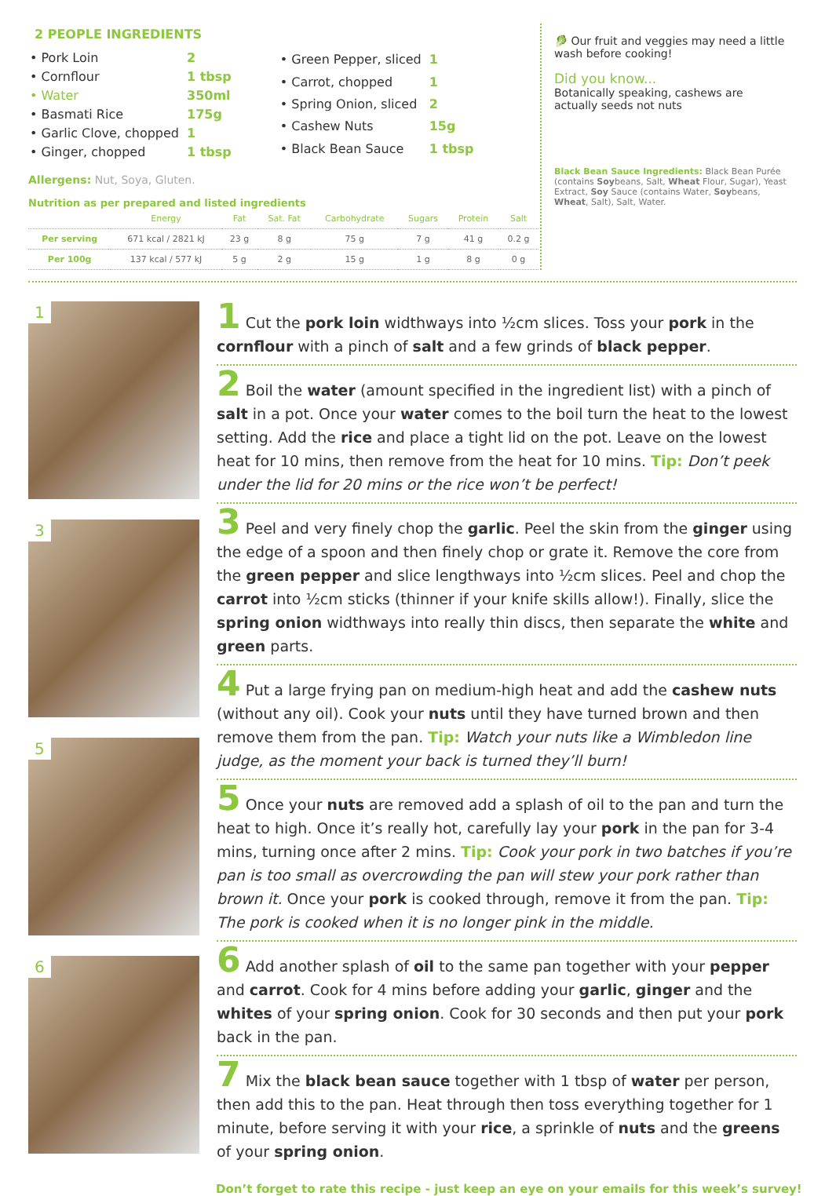2 PEOPLE INGREDIENTS
| • Pork Loin | 2 |
| • Cornflour | 1 tbsp |
| • Water | 350ml |
| • Basmati Rice | 175g |
| • Garlic Clove, chopped | 1 |
| • Ginger, chopped | 1 tbsp |
| • Green Pepper, sliced | 1 |
| • Carrot, chopped | 1 |
| • Spring Onion, sliced | 2 |
| • Cashew Nuts | 15g |
| • Black Bean Sauce | 1 tbsp |
Allergens: Nut, Soya, Gluten.
Nutrition as per prepared and listed ingredients
| | Energy | Fat | Sat. Fat | Carbohydrate | Sugars | Protein | Salt |
| --- | --- | --- | --- | --- | --- | --- | --- |
| Per serving | 671 kcal / 2821 kJ | 23 g | 8 g | 75 g | 7 g | 41 g | 0.2 g |
| Per 100g | 137 kcal / 577 kJ | 5 g | 2 g | 15 g | 1 g | 8 g | 0 g |
🥬 Our fruit and veggies may need a little wash before cooking!
Did you know...
Botanically speaking, cashews are actually seeds not nuts
Black Bean Sauce Ingredients: Black Bean Purée (contains Soybeans, Salt, Wheat Flour, Sugar), Yeast Extract, Soy Sauce (contains Water, Soybeans, Wheat, Salt), Salt, Water.
1
3
5
6
1 Cut the pork loin widthways into ½cm slices. Toss your pork in the cornflour with a pinch of salt and a few grinds of black pepper.
2 Boil the water (amount specified in the ingredient list) with a pinch of salt in a pot. Once your water comes to the boil turn the heat to the lowest setting. Add the rice and place a tight lid on the pot. Leave on the lowest heat for 10 mins, then remove from the heat for 10 mins. Tip: Don’t peek under the lid for 20 mins or the rice won’t be perfect!
3 Peel and very finely chop the garlic. Peel the skin from the ginger using the edge of a spoon and then finely chop or grate it. Remove the core from the green pepper and slice lengthways into ½cm slices. Peel and chop the carrot into ½cm sticks (thinner if your knife skills allow!). Finally, slice the spring onion widthways into really thin discs, then separate the white and green parts.
4 Put a large frying pan on medium-high heat and add the cashew nuts (without any oil). Cook your nuts until they have turned brown and then remove them from the pan. Tip: Watch your nuts like a Wimbledon line judge, as the moment your back is turned they’ll burn!
5 Once your nuts are removed add a splash of oil to the pan and turn the heat to high. Once it’s really hot, carefully lay your pork in the pan for 3-4 mins, turning once after 2 mins. Tip: Cook your pork in two batches if you’re pan is too small as overcrowding the pan will stew your pork rather than brown it. Once your pork is cooked through, remove it from the pan. Tip: The pork is cooked when it is no longer pink in the middle.
6 Add another splash of oil to the same pan together with your pepper and carrot. Cook for 4 mins before adding your garlic, ginger and the whites of your spring onion. Cook for 30 seconds and then put your pork back in the pan.
7 Mix the black bean sauce together with 1 tbsp of water per person, then add this to the pan. Heat through then toss everything together for 1 minute, before serving it with your rice, a sprinkle of nuts and the greens of your spring onion.
Don’t forget to rate this recipe - just keep an eye on your emails for this week’s survey!